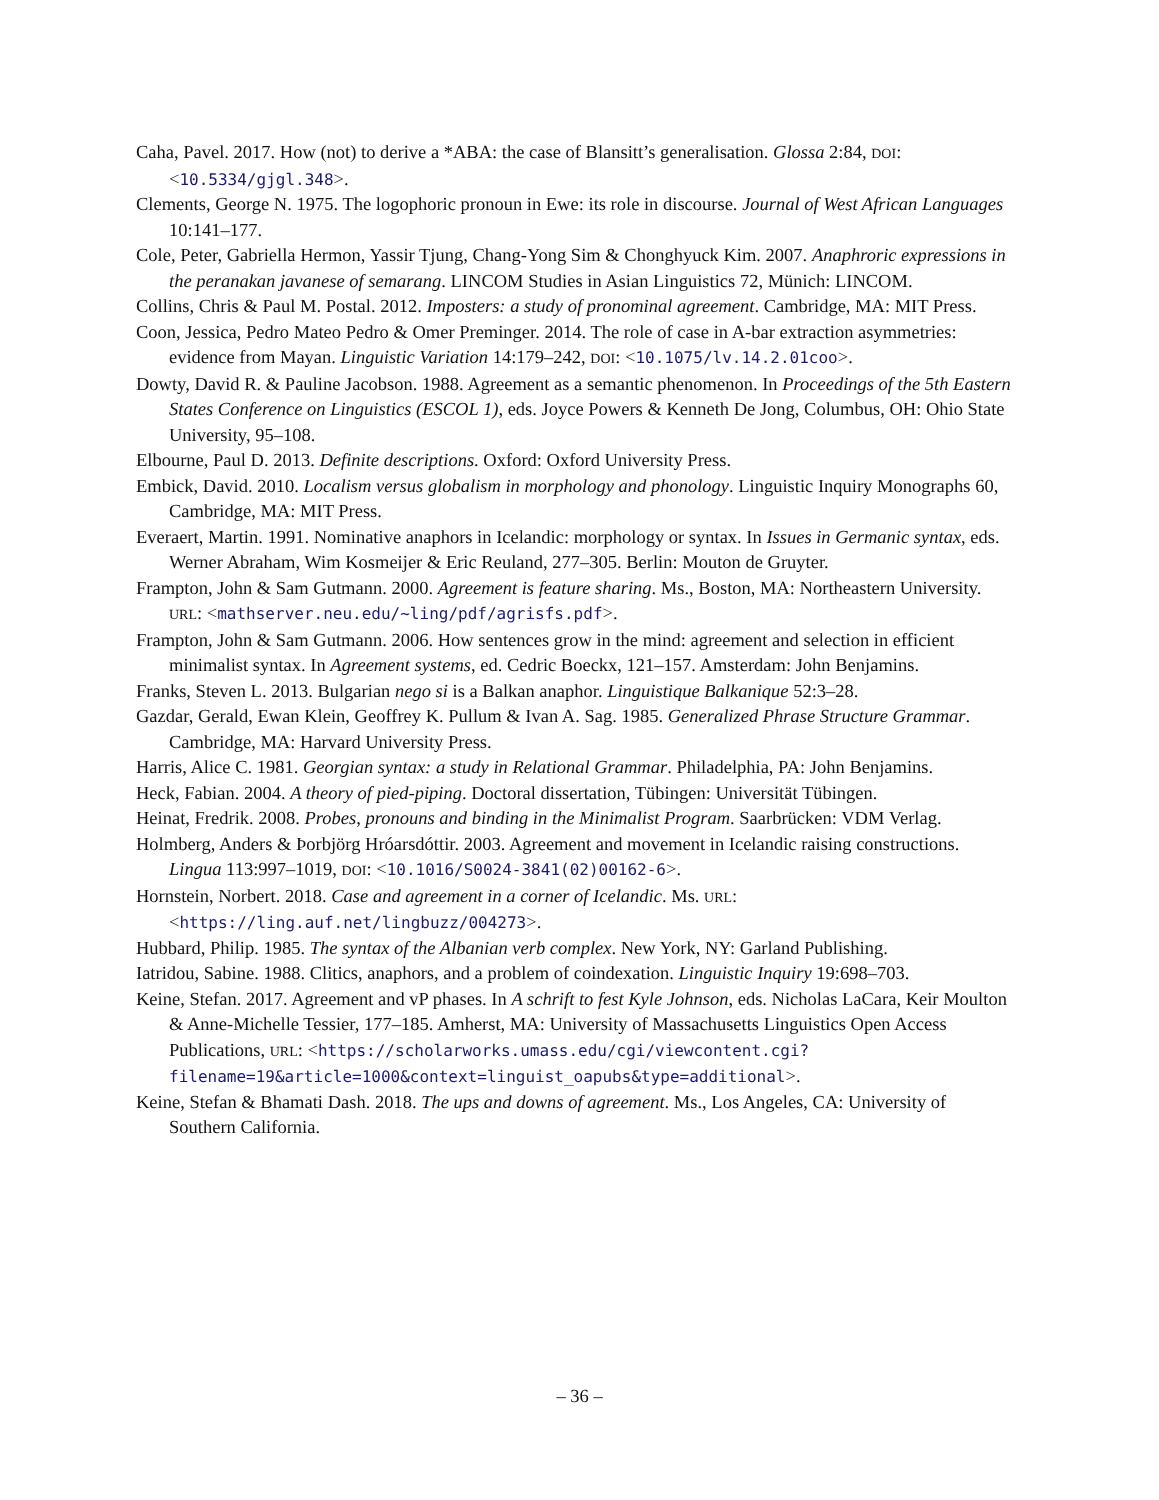Caha, Pavel. 2017. How (not) to derive a *ABA: the case of Blansitt’s generalisation. Glossa 2:84, DOI: <10.5334/gjgl.348>.
Clements, George N. 1975. The logophoric pronoun in Ewe: its role in discourse. Journal of West African Languages 10:141–177.
Cole, Peter, Gabriella Hermon, Yassir Tjung, Chang-Yong Sim & Chonghyuck Kim. 2007. Anaphroric expressions in the peranakan javanese of semarang. LINCOM Studies in Asian Linguistics 72, Münich: LINCOM.
Collins, Chris & Paul M. Postal. 2012. Imposters: a study of pronominal agreement. Cambridge, MA: MIT Press.
Coon, Jessica, Pedro Mateo Pedro & Omer Preminger. 2014. The role of case in A-bar extraction asymmetries: evidence from Mayan. Linguistic Variation 14:179–242, DOI: <10.1075/lv.14.2.01coo>.
Dowty, David R. & Pauline Jacobson. 1988. Agreement as a semantic phenomenon. In Proceedings of the 5th Eastern States Conference on Linguistics (ESCOL 1), eds. Joyce Powers & Kenneth De Jong, Columbus, OH: Ohio State University, 95–108.
Elbourne, Paul D. 2013. Definite descriptions. Oxford: Oxford University Press.
Embick, David. 2010. Localism versus globalism in morphology and phonology. Linguistic Inquiry Monographs 60, Cambridge, MA: MIT Press.
Everaert, Martin. 1991. Nominative anaphors in Icelandic: morphology or syntax. In Issues in Germanic syntax, eds. Werner Abraham, Wim Kosmeijer & Eric Reuland, 277–305. Berlin: Mouton de Gruyter.
Frampton, John & Sam Gutmann. 2000. Agreement is feature sharing. Ms., Boston, MA: Northeastern University. URL: <mathserver.neu.edu/~ling/pdf/agrisfs.pdf>.
Frampton, John & Sam Gutmann. 2006. How sentences grow in the mind: agreement and selection in efficient minimalist syntax. In Agreement systems, ed. Cedric Boeckx, 121–157. Amsterdam: John Benjamins.
Franks, Steven L. 2013. Bulgarian nego si is a Balkan anaphor. Linguistique Balkanique 52:3–28.
Gazdar, Gerald, Ewan Klein, Geoffrey K. Pullum & Ivan A. Sag. 1985. Generalized Phrase Structure Grammar. Cambridge, MA: Harvard University Press.
Harris, Alice C. 1981. Georgian syntax: a study in Relational Grammar. Philadelphia, PA: John Benjamins.
Heck, Fabian. 2004. A theory of pied-piping. Doctoral dissertation, Tübingen: Universität Tübingen.
Heinat, Fredrik. 2008. Probes, pronouns and binding in the Minimalist Program. Saarbrücken: VDM Verlag.
Holmberg, Anders & Þorbjörg Hróarsdóttir. 2003. Agreement and movement in Icelandic raising constructions. Lingua 113:997–1019, DOI: <10.1016/S0024-3841(02)00162-6>.
Hornstein, Norbert. 2018. Case and agreement in a corner of Icelandic. Ms. URL: <https://ling.auf.net/lingbuzz/004273>.
Hubbard, Philip. 1985. The syntax of the Albanian verb complex. New York, NY: Garland Publishing.
Iatridou, Sabine. 1988. Clitics, anaphors, and a problem of coindexation. Linguistic Inquiry 19:698–703.
Keine, Stefan. 2017. Agreement and vP phases. In A schrift to fest Kyle Johnson, eds. Nicholas LaCara, Keir Moulton & Anne-Michelle Tessier, 177–185. Amherst, MA: University of Massachusetts Linguistics Open Access Publications, URL: <https://scholarworks.umass.edu/cgi/viewcontent.cgi?filename=19&article=1000&context=linguist_oapubs&type=additional>.
Keine, Stefan & Bhamati Dash. 2018. The ups and downs of agreement. Ms., Los Angeles, CA: University of Southern California.
– 36 –